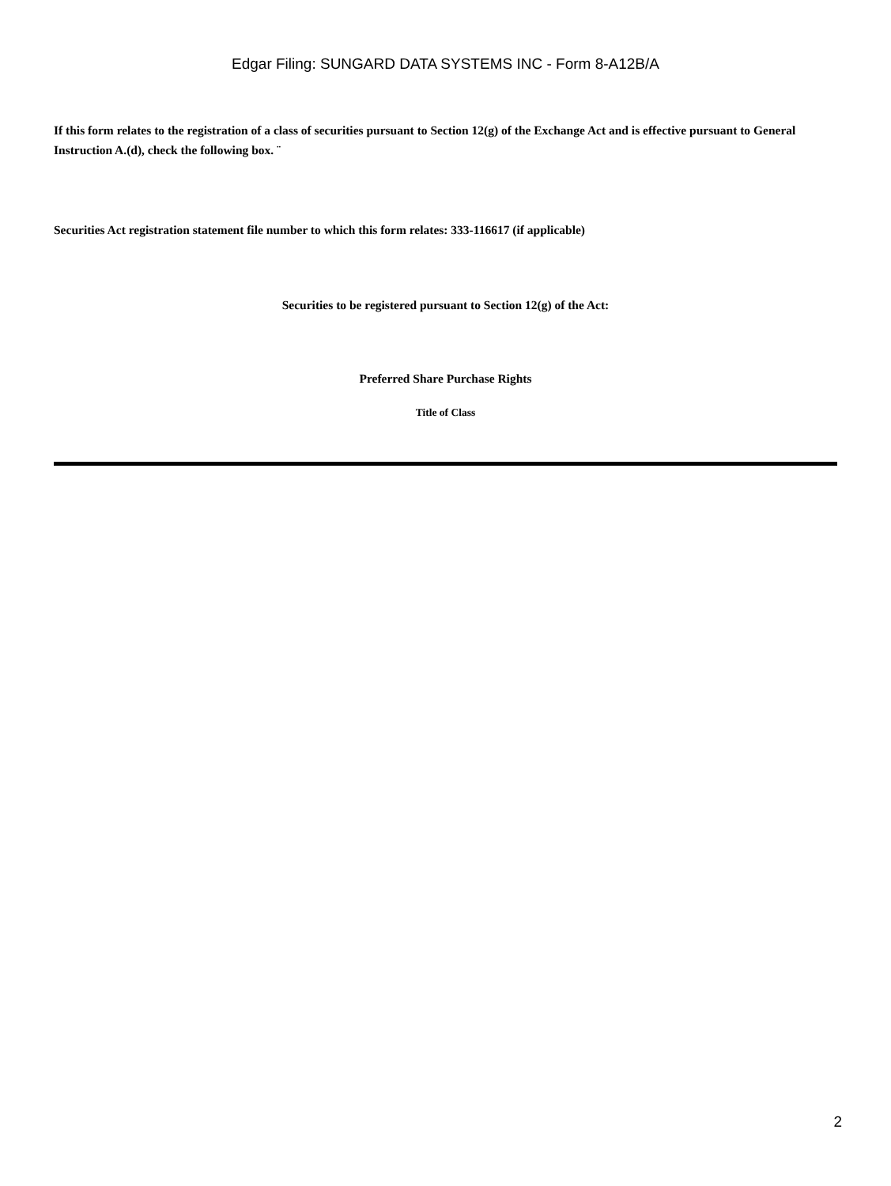Edgar Filing: SUNGARD DATA SYSTEMS INC - Form 8-A12B/A
If this form relates to the registration of a class of securities pursuant to Section 12(g) of the Exchange Act and is effective pursuant to General Instruction A.(d), check the following box. ¨
Securities Act registration statement file number to which this form relates: 333-116617 (if applicable)
Securities to be registered pursuant to Section 12(g) of the Act:
Preferred Share Purchase Rights
Title of Class
2